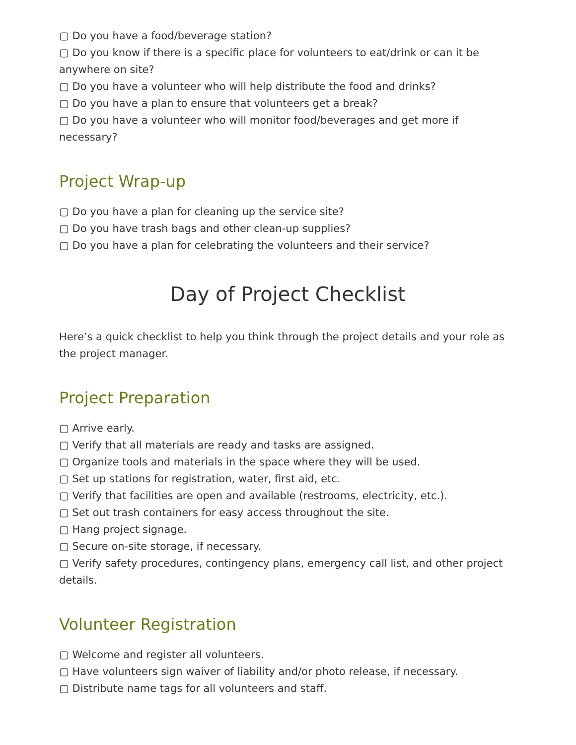▢ Do you have a food/beverage station?
▢ Do you know if there is a specific place for volunteers to eat/drink or can it be anywhere on site?
▢ Do you have a volunteer who will help distribute the food and drinks?
▢ Do you have a plan to ensure that volunteers get a break?
▢ Do you have a volunteer who will monitor food/beverages and get more if necessary?
Project Wrap-up
▢ Do you have a plan for cleaning up the service site?
▢ Do you have trash bags and other clean-up supplies?
▢ Do you have a plan for celebrating the volunteers and their service?
Day of Project Checklist
Here’s a quick checklist to help you think through the project details and your role as the project manager.
Project Preparation
▢ Arrive early.
▢ Verify that all materials are ready and tasks are assigned.
▢ Organize tools and materials in the space where they will be used.
▢ Set up stations for registration, water, first aid, etc.
▢ Verify that facilities are open and available (restrooms, electricity, etc.).
▢ Set out trash containers for easy access throughout the site.
▢ Hang project signage.
▢ Secure on-site storage, if necessary.
▢ Verify safety procedures, contingency plans, emergency call list, and other project details.
Volunteer Registration
▢ Welcome and register all volunteers.
▢ Have volunteers sign waiver of liability and/or photo release, if necessary.
▢ Distribute name tags for all volunteers and staff.